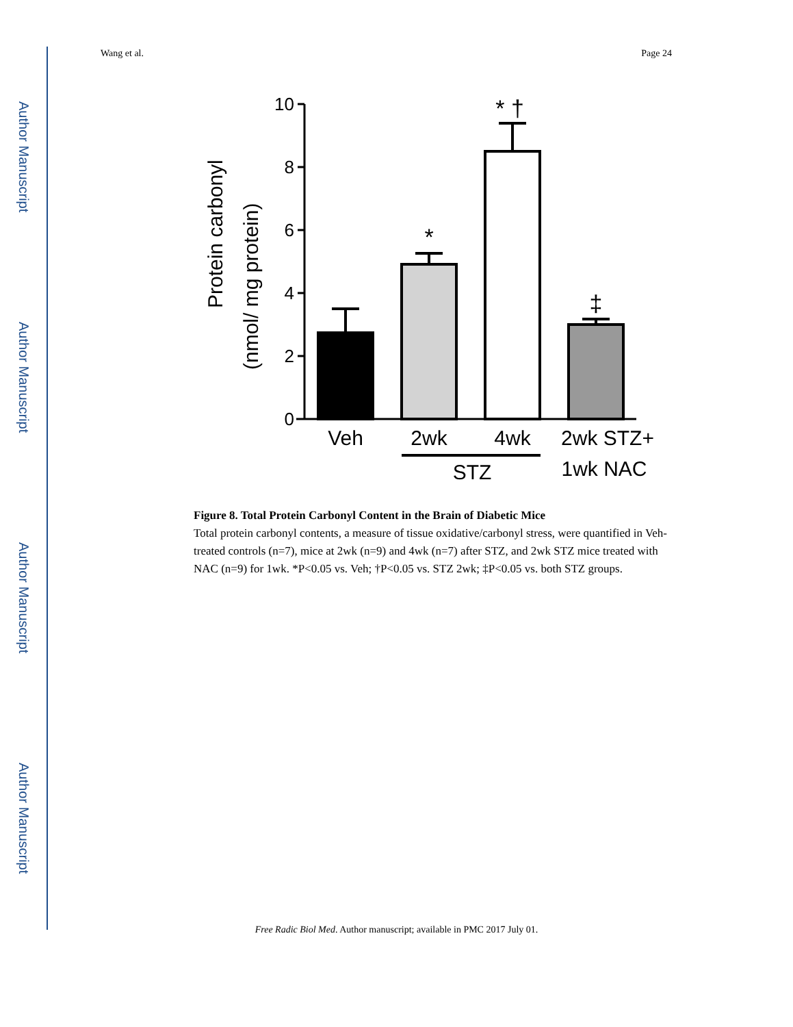Author Manuscript
Author Manuscript
Author Manuscript
Author Manuscript
Wang et al. Page 24
Protein carbonyl
(nmol/ mg protein)
10
8
6
4
2
0
*
* †
‡
Veh
2wk
4wk
2wk STZ+
STZ
1wk NAC
Figure 8. Total Protein Carbonyl Content in the Brain of Diabetic Mice
Total protein carbonyl contents, a measure of tissue oxidative/carbonyl stress, were quantified in Veh-treated controls (n=7), mice at 2wk (n=9) and 4wk (n=7) after STZ, and 2wk STZ mice treated with NAC (n=9) for 1wk. *P<0.05 vs. Veh; †P<0.05 vs. STZ 2wk; ‡P<0.05 vs. both STZ groups.
Free Radic Biol Med. Author manuscript; available in PMC 2017 July 01.